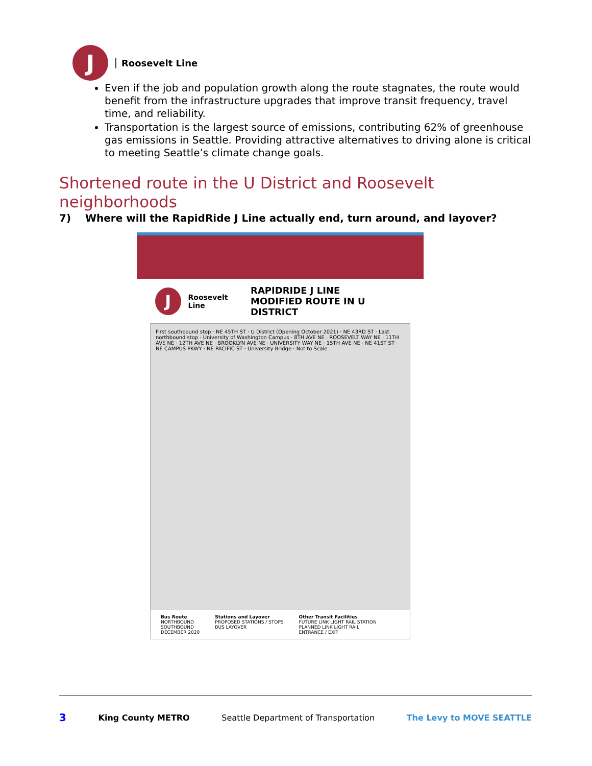J
Roosevelt Line
Even if the job and population growth along the route stagnates, the route would benefit from the infrastructure upgrades that improve transit frequency, travel time, and reliability.
Transportation is the largest source of emissions, contributing 62% of greenhouse gas emissions in Seattle. Providing attractive alternatives to driving alone is critical to meeting Seattle’s climate change goals.
Shortened route in the U District and Roosevelt neighborhoods
7) Where will the RapidRide J Line actually end, turn around, and layover?
J
Roosevelt Line
RAPIDRIDE J LINE
MODIFIED ROUTE IN U DISTRICT
First southbound stop · NE 45TH ST · U District (Opening October 2021) · NE 43RD ST · Last northbound stop · University of Washington Campus · 8TH AVE NE · ROOSEVELT WAY NE · 11TH AVE NE · 12TH AVE NE · BROOKLYN AVE NE · UNIVERSITY WAY NE · 15TH AVE NE · NE 41ST ST · NE CAMPUS PKWY · NE PACIFIC ST · University Bridge · Not to Scale
Bus Route
NORTHBOUND
SOUTHBOUND
DECEMBER 2020
Stations and Layover
PROPOSED STATIONS / STOPS
BUS LAYOVER
Other Transit Facilities
FUTURE LINK LIGHT RAIL STATION
PLANNED LINK LIGHT RAIL
ENTRANCE / EXIT
3 King County METRO Seattle Department of Transportation The Levy to MOVE SEATTLE